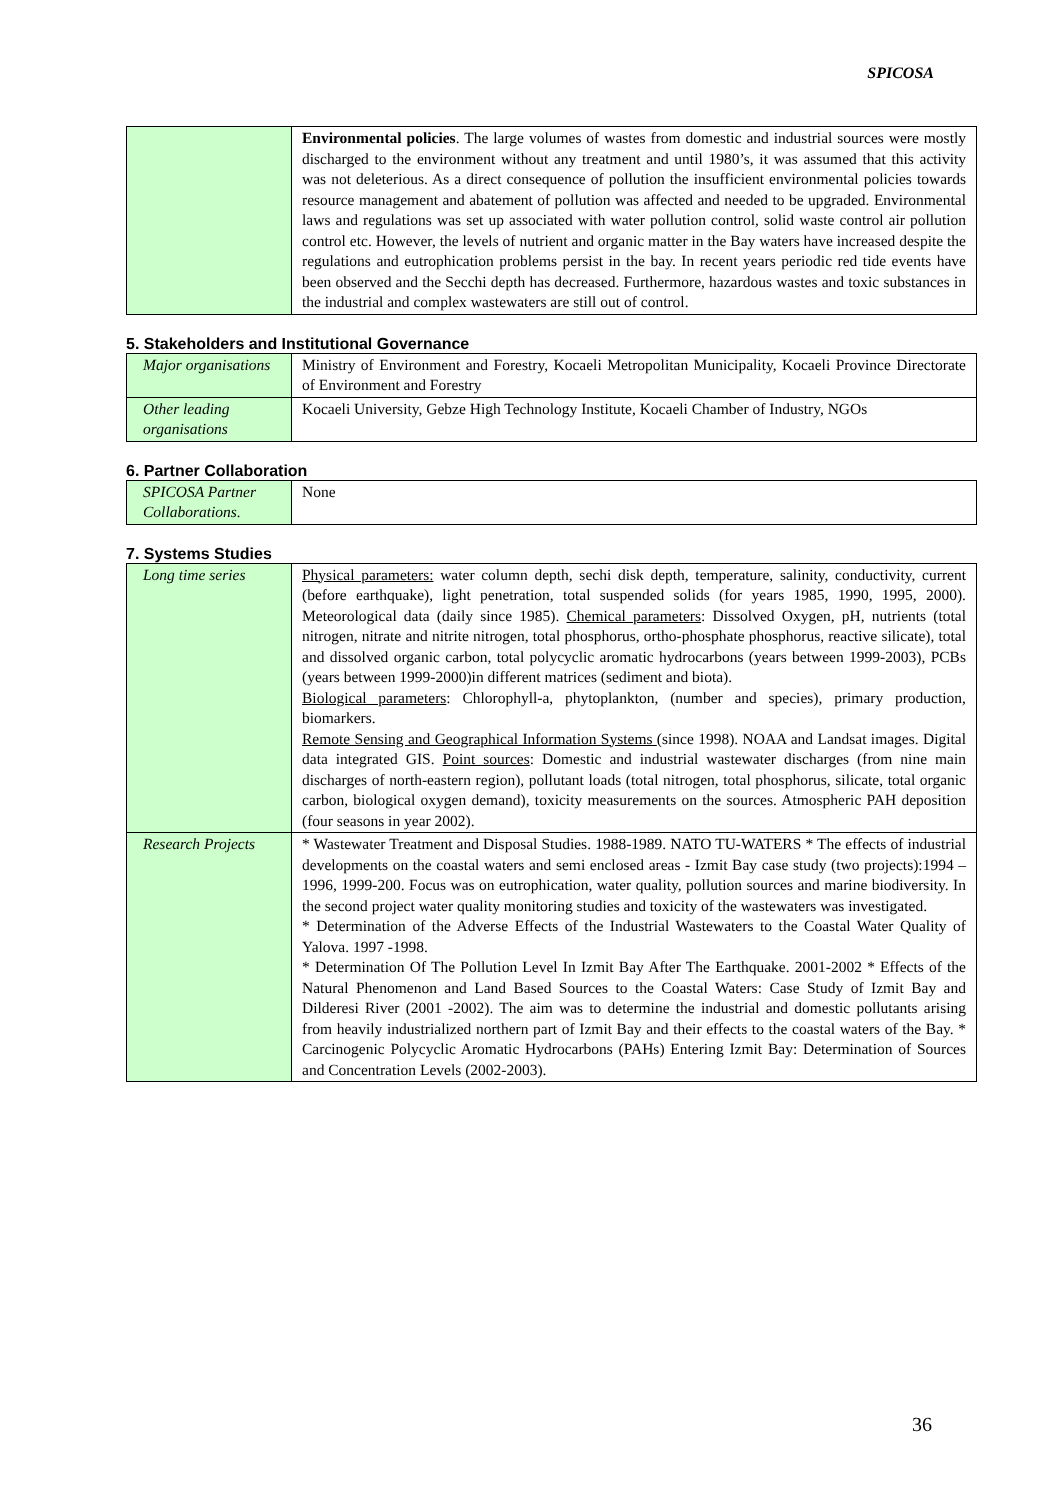SPICOSA
| | Environmental policies . The large volumes of wastes from domestic and industrial sources were mostly discharged to the environment without any treatment and until 1980’s, it was assumed that this activity was not deleterious. As a direct consequence of pollution the insufficient environmental policies towards resource management and abatement of pollution was affected and needed to be upgraded. Environmental laws and regulations was set up associated with water pollution control, solid waste control air pollution control etc. However, the levels of nutrient and organic matter in the Bay waters have increased despite the regulations and eutrophication problems persist in the bay. In recent years periodic red tide events have been observed and the Secchi depth has decreased. Furthermore, hazardous wastes and toxic substances in the industrial and complex wastewaters are still out of control. |
5. Stakeholders and Institutional Governance
| Major organisations | Ministry of Environment and Forestry, Kocaeli Metropolitan Municipality, Kocaeli Province Directorate of Environment and Forestry |
| Other leading organisations | Kocaeli University, Gebze High Technology Institute, Kocaeli Chamber of Industry, NGOs |
6. Partner Collaboration
| SPICOSA Partner Collaborations. | None |
7. Systems Studies
| Long time series | Physical parameters: water column depth, sechi disk depth, temperature, salinity, conductivity, current (before earthquake), light penetration, total suspended solids (for years 1985, 1990, 1995, 2000). Meteorological data (daily since 1985). Chemical parameters : Dissolved Oxygen, pH, nutrients (total nitrogen, nitrate and nitrite nitrogen, total phosphorus, ortho-phosphate phosphorus, reactive silicate), total and dissolved organic carbon, total polycyclic aromatic hydrocarbons (years between 1999-2003), PCBs (years between 1999-2000)in different matrices (sediment and biota). Biological parameters : Chlorophyll-a, phytoplankton, (number and species), primary production, biomarkers. Remote Sensing and Geographical Information Systems (since 1998). NOAA and Landsat images. Digital data integrated GIS. Point sources : Domestic and industrial wastewater discharges (from nine main discharges of north-eastern region), pollutant loads (total nitrogen, total phosphorus, silicate, total organic carbon, biological oxygen demand), toxicity measurements on the sources. Atmospheric PAH deposition (four seasons in year 2002). |
| Research Projects | * Wastewater Treatment and Disposal Studies. 1988-1989. NATO TU-WATERS * The effects of industrial developments on the coastal waters and semi enclosed areas - Izmit Bay case study (two projects):1994 –1996, 1999-200. Focus was on eutrophication, water quality, pollution sources and marine biodiversity. In the second project water quality monitoring studies and toxicity of the wastewaters was investigated. * Determination of the Adverse Effects of the Industrial Wastewaters to the Coastal Water Quality of Yalova. 1997 -1998. * Determination Of The Pollution Level In Izmit Bay After The Earthquake. 2001-2002 * Effects of the Natural Phenomenon and Land Based Sources to the Coastal Waters: Case Study of Izmit Bay and Dilderesi River (2001 -2002). The aim was to determine the industrial and domestic pollutants arising from heavily industrialized northern part of Izmit Bay and their effects to the coastal waters of the Bay. * Carcinogenic Polycyclic Aromatic Hydrocarbons (PAHs) Entering Izmit Bay: Determination of Sources and Concentration Levels (2002-2003). |
36